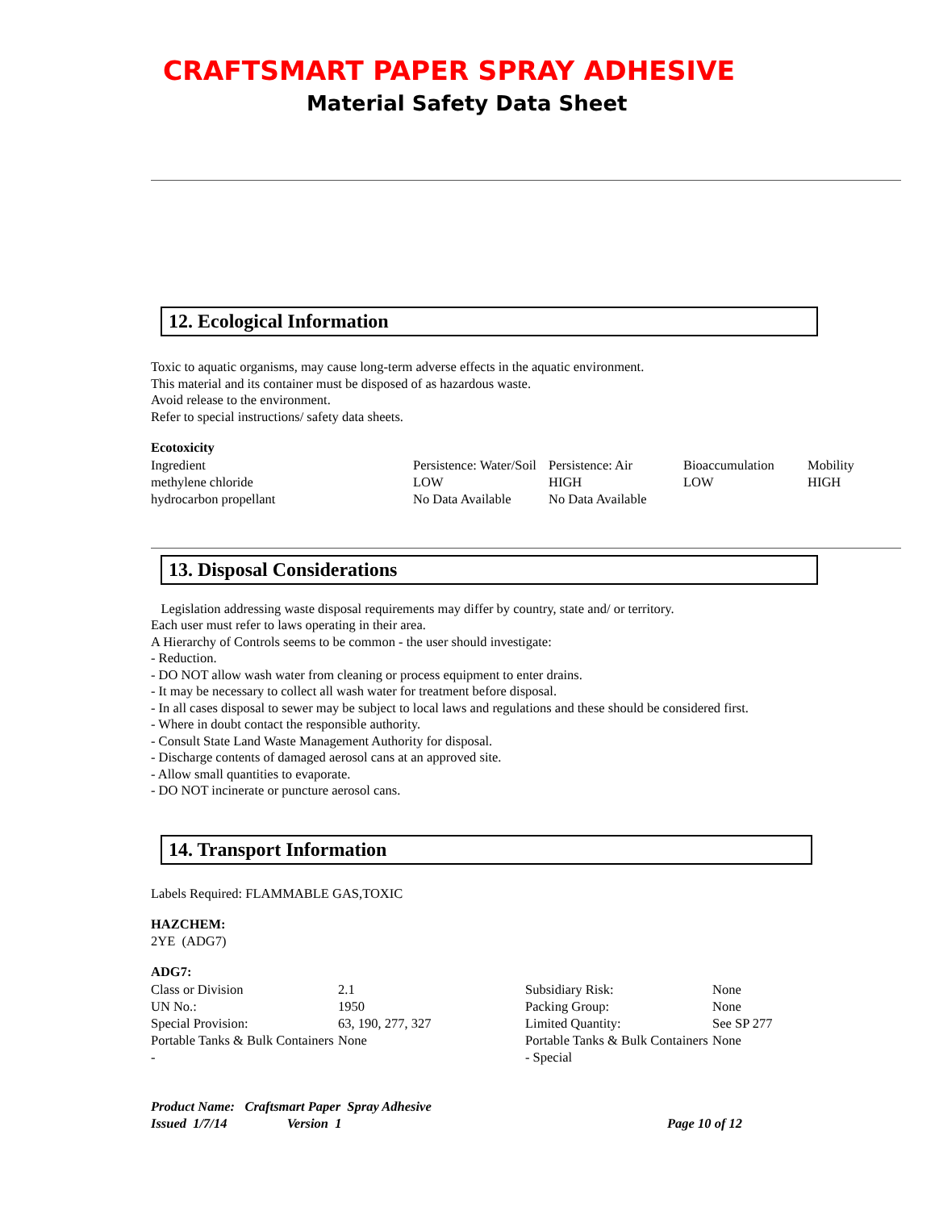CRAFTSMART PAPER SPRAY ADHESIVE
Material Safety Data Sheet
12. Ecological Information
Toxic to aquatic organisms, may cause long-term adverse effects in the aquatic environment.
This material and its container must be disposed of as hazardous waste.
Avoid release to the environment.
Refer to special instructions/ safety data sheets.
Ecotoxicity
| Ingredient | Persistence: Water/Soil | Persistence: Air | Bioaccumulation | Mobility |
| methylene chloride | LOW | HIGH | LOW | HIGH |
| hydrocarbon propellant | No Data Available | No Data Available | | |
13. Disposal Considerations
Legislation addressing waste disposal requirements may differ by country, state and/ or territory.
Each user must refer to laws operating in their area.
A Hierarchy of Controls seems to be common - the user should investigate:
- Reduction.
- DO NOT allow wash water from cleaning or process equipment to enter drains.
- It may be necessary to collect all wash water for treatment before disposal.
- In all cases disposal to sewer may be subject to local laws and regulations and these should be considered first.
- Where in doubt contact the responsible authority.
- Consult State Land Waste Management Authority for disposal.
- Discharge contents of damaged aerosol cans at an approved site.
- Allow small quantities to evaporate.
- DO NOT incinerate or puncture aerosol cans.
14. Transport Information
Labels Required: FLAMMABLE GAS,TOXIC
HAZCHEM:
2YE (ADG7)
ADG7:
| Class or Division | 2.1 | Subsidiary Risk: | None |
| UN No.: | 1950 | Packing Group: | None |
| Special Provision: | 63, 190, 277, 327 | Limited Quantity: | See SP 277 |
| Portable Tanks & Bulk Containers - | None | Portable Tanks & Bulk Containers - Special | None |
| Product Name: Craftsmart Paper Spray Adhesive | |
| Issued 1/7/14 Version 1 | Page 10 of 12 |